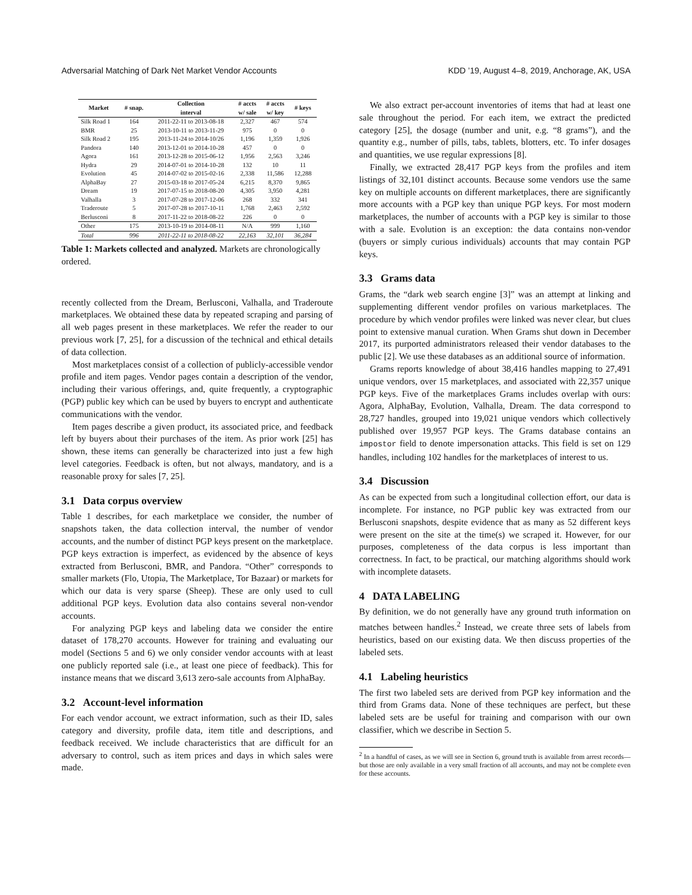Adversarial Matching of Dark Net Market Vendor Accounts KDD ’19, August 4–8, 2019, Anchorage, AK, USA
| Market | # snap. | Collection interval | # accts w/ sale | # accts w/ key | # keys |
| --- | --- | --- | --- | --- | --- |
| Silk Road 1 | 164 | 2011-22-11 to 2013-08-18 | 2,327 | 467 | 574 |
| BMR | 25 | 2013-10-11 to 2013-11-29 | 975 | 0 | 0 |
| Silk Road 2 | 195 | 2013-11-24 to 2014-10/26 | 1,196 | 1,359 | 1,926 |
| Pandora | 140 | 2013-12-01 to 2014-10-28 | 457 | 0 | 0 |
| Agora | 161 | 2013-12-28 to 2015-06-12 | 1,956 | 2,563 | 3,246 |
| Hydra | 29 | 2014-07-01 to 2014-10-28 | 132 | 10 | 11 |
| Evolution | 45 | 2014-07-02 to 2015-02-16 | 2,338 | 11,586 | 12,288 |
| AlphaBay | 27 | 2015-03-18 to 2017-05-24 | 6,215 | 8,370 | 9,865 |
| Dream | 19 | 2017-07-15 to 2018-08-20 | 4,305 | 3,950 | 4,281 |
| Valhalla | 3 | 2017-07-28 to 2017-12-06 | 268 | 332 | 341 |
| Traderoute | 5 | 2017-07-28 to 2017-10-11 | 1,768 | 2,463 | 2,592 |
| Berlusconi | 8 | 2017-11-22 to 2018-08-22 | 226 | 0 | 0 |
| Other | 175 | 2013-10-19 to 2014-08-11 | N/A | 999 | 1,160 |
| Total | 996 | 2011-22-11 to 2018-08-22 | 22,163 | 32,101 | 36,284 |
Table 1: Markets collected and analyzed. Markets are chronologically ordered.
recently collected from the Dream, Berlusconi, Valhalla, and Traderoute marketplaces. We obtained these data by repeated scraping and parsing of all web pages present in these marketplaces. We refer the reader to our previous work [7, 25], for a discussion of the technical and ethical details of data collection.
Most marketplaces consist of a collection of publicly-accessible vendor profile and item pages. Vendor pages contain a description of the vendor, including their various offerings, and, quite frequently, a cryptographic (PGP) public key which can be used by buyers to encrypt and authenticate communications with the vendor.
Item pages describe a given product, its associated price, and feedback left by buyers about their purchases of the item. As prior work [25] has shown, these items can generally be characterized into just a few high level categories. Feedback is often, but not always, mandatory, and is a reasonable proxy for sales [7, 25].
3.1 Data corpus overview
Table 1 describes, for each marketplace we consider, the number of snapshots taken, the data collection interval, the number of vendor accounts, and the number of distinct PGP keys present on the marketplace. PGP keys extraction is imperfect, as evidenced by the absence of keys extracted from Berlusconi, BMR, and Pandora. “Other” corresponds to smaller markets (Flo, Utopia, The Marketplace, Tor Bazaar) or markets for which our data is very sparse (Sheep). These are only used to cull additional PGP keys. Evolution data also contains several non-vendor accounts.
For analyzing PGP keys and labeling data we consider the entire dataset of 178,270 accounts. However for training and evaluating our model (Sections 5 and 6) we only consider vendor accounts with at least one publicly reported sale (i.e., at least one piece of feedback). This for instance means that we discard 3,613 zero-sale accounts from AlphaBay.
3.2 Account-level information
For each vendor account, we extract information, such as their ID, sales category and diversity, profile data, item title and descriptions, and feedback received. We include characteristics that are difficult for an adversary to control, such as item prices and days in which sales were made.
We also extract per-account inventories of items that had at least one sale throughout the period. For each item, we extract the predicted category [25], the dosage (number and unit, e.g. “8 grams”), and the quantity e.g., number of pills, tabs, tablets, blotters, etc. To infer dosages and quantities, we use regular expressions [8].
Finally, we extracted 28,417 PGP keys from the profiles and item listings of 32,101 distinct accounts. Because some vendors use the same key on multiple accounts on different marketplaces, there are significantly more accounts with a PGP key than unique PGP keys. For most modern marketplaces, the number of accounts with a PGP key is similar to those with a sale. Evolution is an exception: the data contains non-vendor (buyers or simply curious individuals) accounts that may contain PGP keys.
3.3 Grams data
Grams, the “dark web search engine [3]” was an attempt at linking and supplementing different vendor profiles on various marketplaces. The procedure by which vendor profiles were linked was never clear, but clues point to extensive manual curation. When Grams shut down in December 2017, its purported administrators released their vendor databases to the public [2]. We use these databases as an additional source of information.
Grams reports knowledge of about 38,416 handles mapping to 27,491 unique vendors, over 15 marketplaces, and associated with 22,357 unique PGP keys. Five of the marketplaces Grams includes overlap with ours: Agora, AlphaBay, Evolution, Valhalla, Dream. The data correspond to 28,727 handles, grouped into 19,021 unique vendors which collectively published over 19,957 PGP keys. The Grams database contains an impostor field to denote impersonation attacks. This field is set on 129 handles, including 102 handles for the marketplaces of interest to us.
3.4 Discussion
As can be expected from such a longitudinal collection effort, our data is incomplete. For instance, no PGP public key was extracted from our Berlusconi snapshots, despite evidence that as many as 52 different keys were present on the site at the time(s) we scraped it. However, for our purposes, completeness of the data corpus is less important than correctness. In fact, to be practical, our matching algorithms should work with incomplete datasets.
4 DATA LABELING
By definition, we do not generally have any ground truth information on matches between handles.<sup>2</sup> Instead, we create three sets of labels from heuristics, based on our existing data. We then discuss properties of the labeled sets.
4.1 Labeling heuristics
The first two labeled sets are derived from PGP key information and the third from Grams data. None of these techniques are perfect, but these labeled sets are be useful for training and comparison with our own classifier, which we describe in Section 5.
<sup>2</sup> In a handful of cases, as we will see in Section 6, ground truth is available from arrest records—but those are only available in a very small fraction of all accounts, and may not be complete even for these accounts.